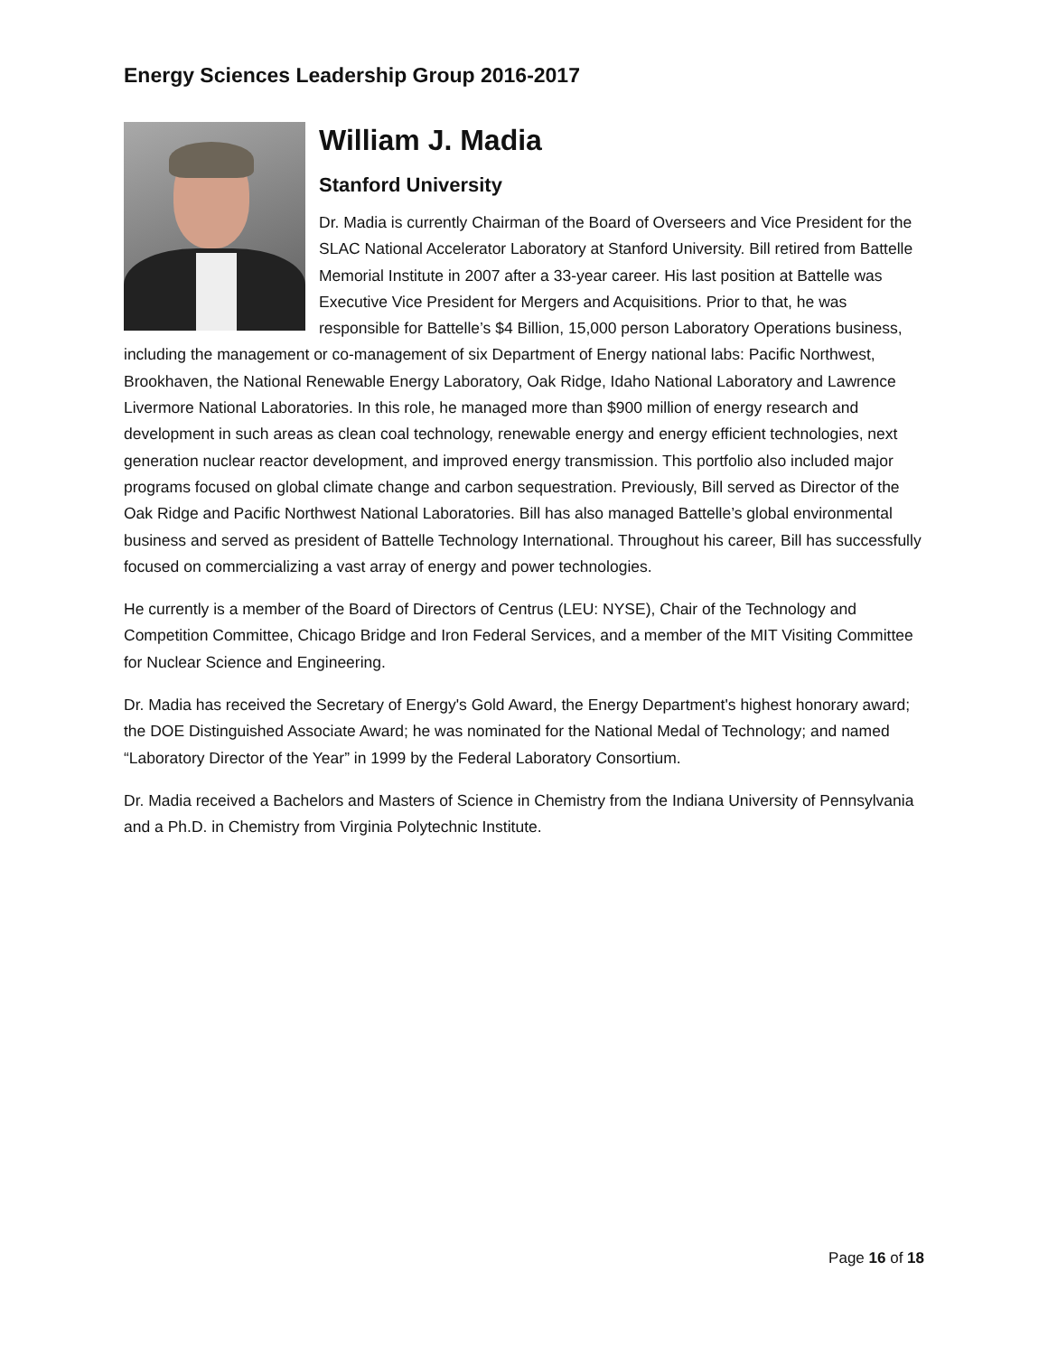Energy Sciences Leadership Group 2016-2017
William J. Madia
Stanford University
Dr. Madia is currently Chairman of the Board of Overseers and Vice President for the SLAC National Accelerator Laboratory at Stanford University. Bill retired from Battelle Memorial Institute in 2007 after a 33-year career. His last position at Battelle was Executive Vice President for Mergers and Acquisitions. Prior to that, he was responsible for Battelle’s $4 Billion, 15,000 person Laboratory Operations business, including the management or co-management of six Department of Energy national labs: Pacific Northwest, Brookhaven, the National Renewable Energy Laboratory, Oak Ridge, Idaho National Laboratory and Lawrence Livermore National Laboratories. In this role, he managed more than $900 million of energy research and development in such areas as clean coal technology, renewable energy and energy efficient technologies, next generation nuclear reactor development, and improved energy transmission. This portfolio also included major programs focused on global climate change and carbon sequestration. Previously, Bill served as Director of the Oak Ridge and Pacific Northwest National Laboratories. Bill has also managed Battelle’s global environmental business and served as president of Battelle Technology International. Throughout his career, Bill has successfully focused on commercializing a vast array of energy and power technologies.
He currently is a member of the Board of Directors of Centrus (LEU: NYSE), Chair of the Technology and Competition Committee, Chicago Bridge and Iron Federal Services, and a member of the MIT Visiting Committee for Nuclear Science and Engineering.
Dr. Madia has received the Secretary of Energy's Gold Award, the Energy Department's highest honorary award; the DOE Distinguished Associate Award; he was nominated for the National Medal of Technology; and named “Laboratory Director of the Year” in 1999 by the Federal Laboratory Consortium.
Dr. Madia received a Bachelors and Masters of Science in Chemistry from the Indiana University of Pennsylvania and a Ph.D. in Chemistry from Virginia Polytechnic Institute.
Page 16 of 18